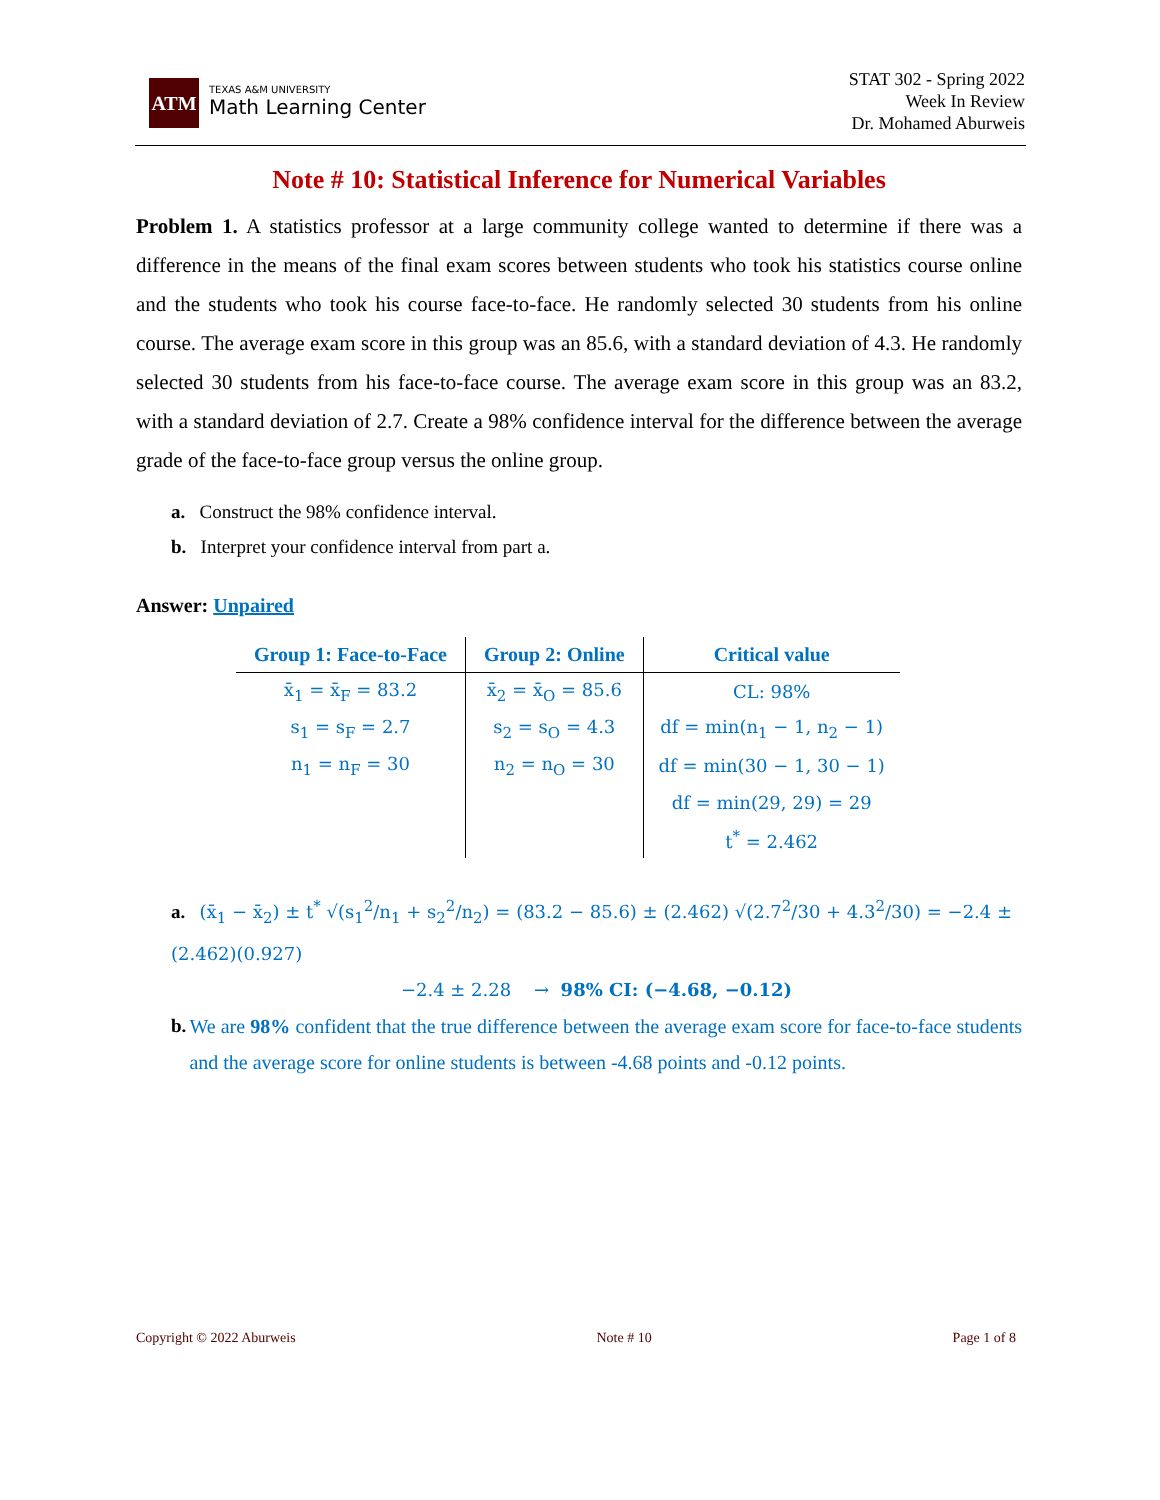ATM
TEXAS A&M UNIVERSITY
Math Learning Center
STAT 302 - Spring 2022
Week In Review
Dr. Mohamed Aburweis
Note # 10: Statistical Inference for Numerical Variables
Problem 1. A statistics professor at a large community college wanted to determine if there was a difference in the means of the final exam scores between students who took his statistics course online and the students who took his course face-to-face. He randomly selected 30 students from his online course. The average exam score in this group was an 85.6, with a standard deviation of 4.3. He randomly selected 30 students from his face-to-face course. The average exam score in this group was an 83.2, with a standard deviation of 2.7. Create a 98% confidence interval for the difference between the average grade of the face-to-face group versus the online group.
a. Construct the 98% confidence interval.
b. Interpret your confidence interval from part a.
Answer: Unpaired
| Group 1: Face-to-Face | Group 2: Online | Critical value |
| --- | --- | --- |
| x̄<sub>1</sub> = x̄<sub>F</sub> = 83.2 | x̄<sub>2</sub> = x̄<sub>O</sub> = 85.6 | CL: 98% |
| s<sub>1</sub> = s<sub>F</sub> = 2.7 | s<sub>2</sub> = s<sub>O</sub> = 4.3 | df = min(n<sub>1</sub> − 1, n<sub>2</sub> − 1) |
| n<sub>1</sub> = n<sub>F</sub> = 30 | n<sub>2</sub> = n<sub>O</sub> = 30 | df = min(30 − 1, 30 − 1) |
| | | df = min(29, 29) = 29 |
| | | t<sup>*</sup> = 2.462 |
a. (x̄<sub>1</sub> − x̄<sub>2</sub>) ± t<sup>*</sup> √(s<sub>1</sub><sup>2</sup>/n<sub>1</sub> + s<sub>2</sub><sup>2</sup>/n<sub>2</sub>) = (83.2 − 85.6) ± (2.462) √(2.7<sup>2</sup>/30 + 4.3<sup>2</sup>/30) = −2.4 ± (2.462)(0.927)
−2.4 ± 2.28 → 98% CI: (−4.68, −0.12)
b. We are 98% confident that the true difference between the average exam score for face-to-face students and the average score for online students is between -4.68 points and -0.12 points.
Copyright © 2022 Aburweis Note # 10 Page 1 of 8